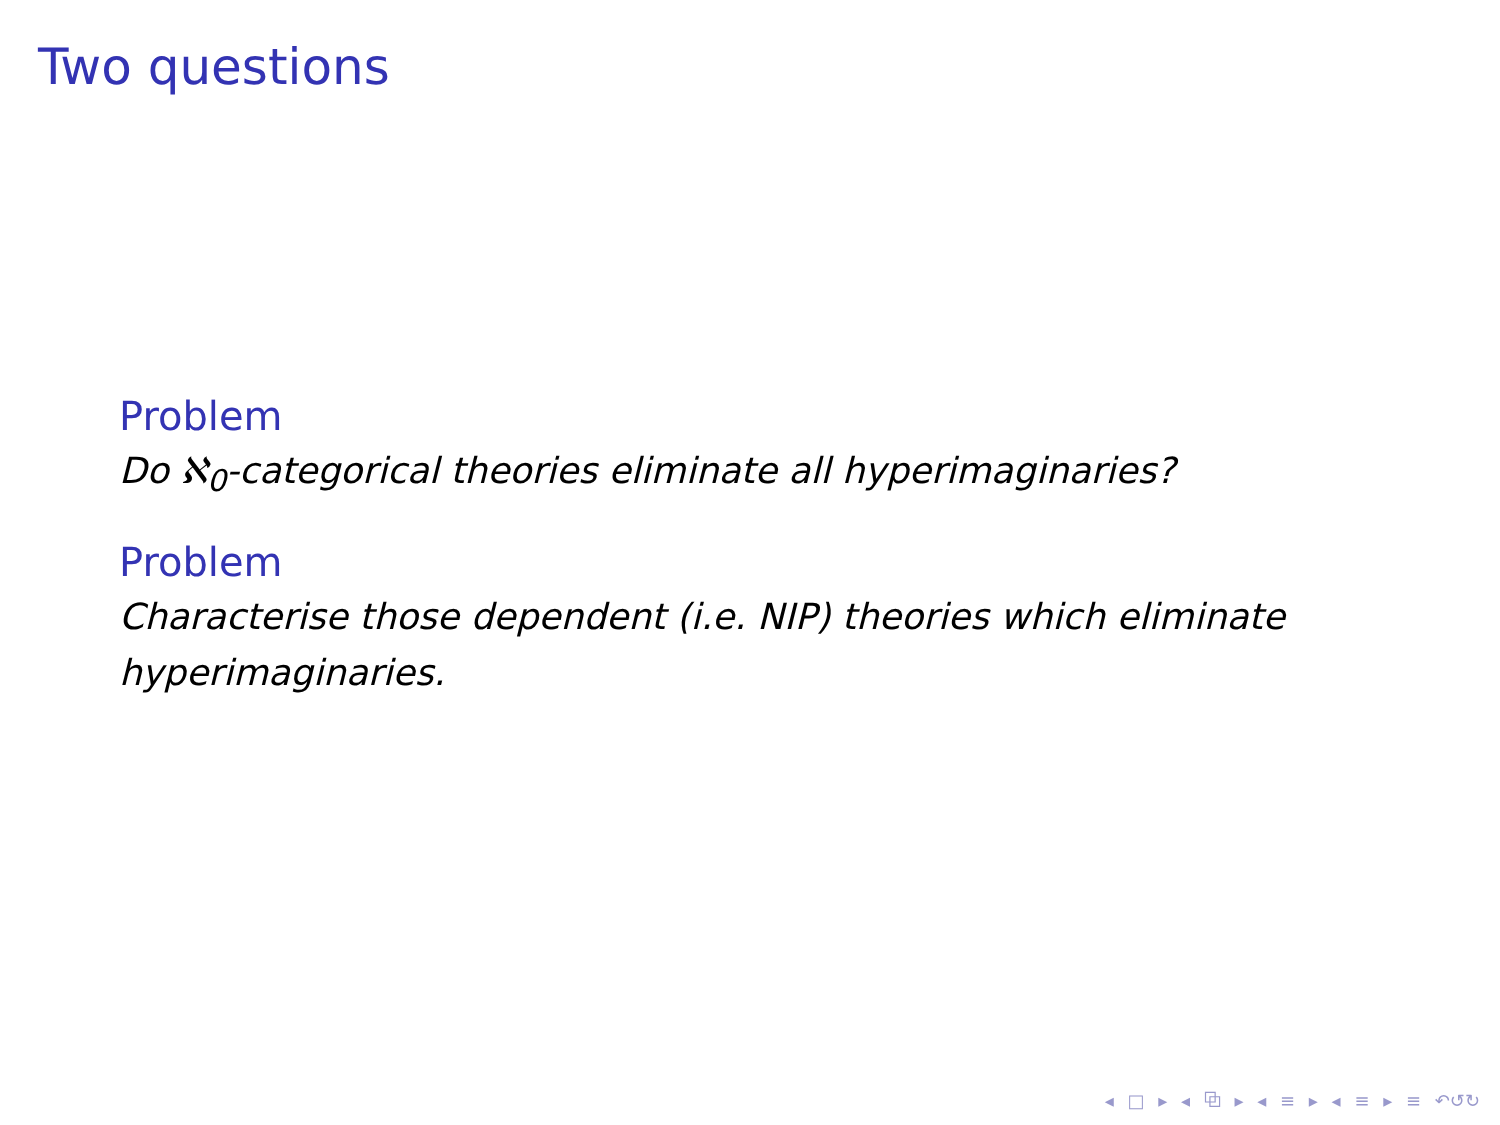Two questions
Problem
Do ℵ<sub>0</sub>-categorical theories eliminate all hyperimaginaries?
Problem
Characterise those dependent (i.e. NIP) theories which eliminate hyperimaginaries.
◂ □ ▸ ◂ ⧉ ▸ ◂ ≡ ▸ ◂ ≡ ▸ ≡ ↶↺↻